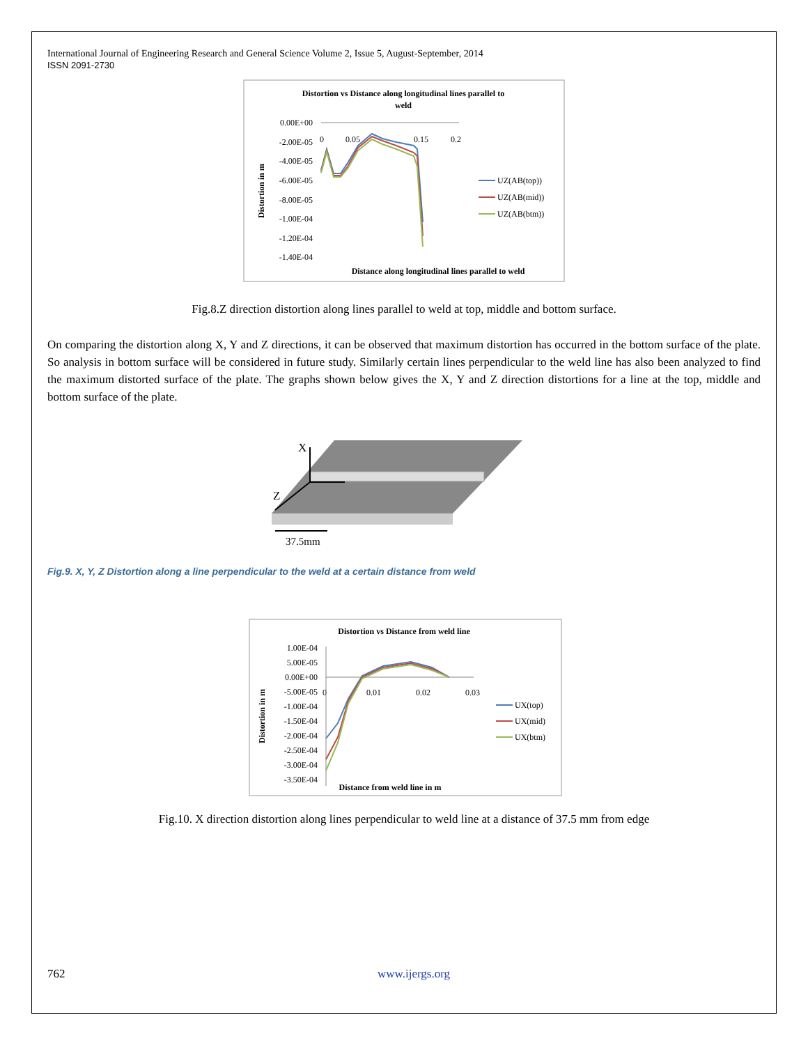International Journal of Engineering Research and General Science Volume 2, Issue 5, August-September, 2014
ISSN 2091-2730
Distortion vs Distance along longitudinal lines parallel to
weld
0.00E+00
-2.00E-05
-4.00E-05
-6.00E-05
-8.00E-05
-1.00E-04
-1.20E-04
-1.40E-04
0
0.05
0.15
0.2
Distortion in m
UZ(AB(top))
UZ(AB(mid))
UZ(AB(btm))
Distance along longitudinal lines parallel to weld
Fig.8.Z direction distortion along lines parallel to weld at top, middle and bottom surface.
On comparing the distortion along X, Y and Z directions, it can be observed that maximum distortion has occurred in the bottom surface of the plate. So analysis in bottom surface will be considered in future study. Similarly certain lines perpendicular to the weld line has also been analyzed to find the maximum distorted surface of the plate. The graphs shown below gives the X, Y and Z direction distortions for a line at the top, middle and bottom surface of the plate.
X
Z
37.5mm
Fig.9. X, Y, Z Distortion along a line perpendicular to the weld at a certain distance from weld
Distortion vs Distance from weld line
1.00E-04
5.00E-05
0.00E+00
-5.00E-05
-1.00E-04
-1.50E-04
-2.00E-04
-2.50E-04
-3.00E-04
-3.50E-04
0
0.01
0.02
0.03
Distortion in m
UX(top)
UX(mid)
UX(btm)
Distance from weld line in m
Fig.10. X direction distortion along lines perpendicular to weld line at a distance of 37.5 mm from edge
762 www.ijergs.org